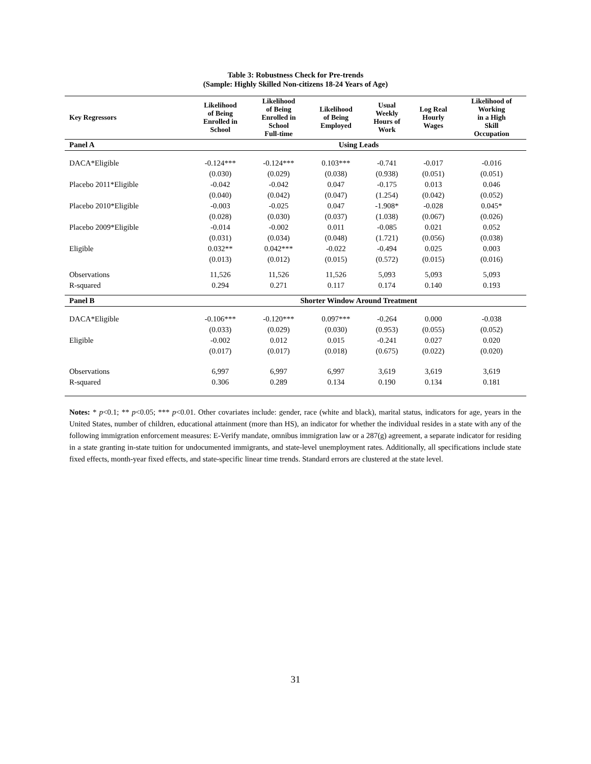Table 3: Robustness Check for Pre-trends
(Sample: Highly Skilled Non-citizens 18-24 Years of Age)
| Key Regressors | Likelihood of Being Enrolled in School | Likelihood of Being Enrolled in School Full-time | Likelihood of Being Employed | Usual Weekly Hours of Work | Log Real Hourly Wages | Likelihood of Working in a High Skill Occupation |
| --- | --- | --- | --- | --- | --- | --- |
| Panel A | Using Leads | | | | | |
| DACA*Eligible | -0.124*** | -0.124*** | 0.103*** | -0.741 | -0.017 | -0.016 |
| | (0.030) | (0.029) | (0.038) | (0.938) | (0.051) | (0.051) |
| Placebo 2011*Eligible | -0.042 | -0.042 | 0.047 | -0.175 | 0.013 | 0.046 |
| | (0.040) | (0.042) | (0.047) | (1.254) | (0.042) | (0.052) |
| Placebo 2010*Eligible | -0.003 | -0.025 | 0.047 | -1.908* | -0.028 | 0.045* |
| | (0.028) | (0.030) | (0.037) | (1.038) | (0.067) | (0.026) |
| Placebo 2009*Eligible | -0.014 | -0.002 | 0.011 | -0.085 | 0.021 | 0.052 |
| | (0.031) | (0.034) | (0.048) | (1.721) | (0.056) | (0.038) |
| Eligible | 0.032** | 0.042*** | -0.022 | -0.494 | 0.025 | 0.003 |
| | (0.013) | (0.012) | (0.015) | (0.572) | (0.015) | (0.016) |
| Observations | 11,526 | 11,526 | 11,526 | 5,093 | 5,093 | 5,093 |
| R-squared | 0.294 | 0.271 | 0.117 | 0.174 | 0.140 | 0.193 |
| Panel B | Shorter Window Around Treatment | | | | | |
| DACA*Eligible | -0.106*** | -0.120*** | 0.097*** | -0.264 | 0.000 | -0.038 |
| | (0.033) | (0.029) | (0.030) | (0.953) | (0.055) | (0.052) |
| Eligible | -0.002 | 0.012 | 0.015 | -0.241 | 0.027 | 0.020 |
| | (0.017) | (0.017) | (0.018) | (0.675) | (0.022) | (0.020) |
| Observations | 6,997 | 6,997 | 6,997 | 3,619 | 3,619 | 3,619 |
| R-squared | 0.306 | 0.289 | 0.134 | 0.190 | 0.134 | 0.181 |
Notes: * p<0.1; ** p<0.05; *** p<0.01. Other covariates include: gender, race (white and black), marital status, indicators for age, years in the United States, number of children, educational attainment (more than HS), an indicator for whether the individual resides in a state with any of the following immigration enforcement measures: E-Verify mandate, omnibus immigration law or a 287(g) agreement, a separate indicator for residing in a state granting in-state tuition for undocumented immigrants, and state-level unemployment rates. Additionally, all specifications include state fixed effects, month-year fixed effects, and state-specific linear time trends. Standard errors are clustered at the state level.
31